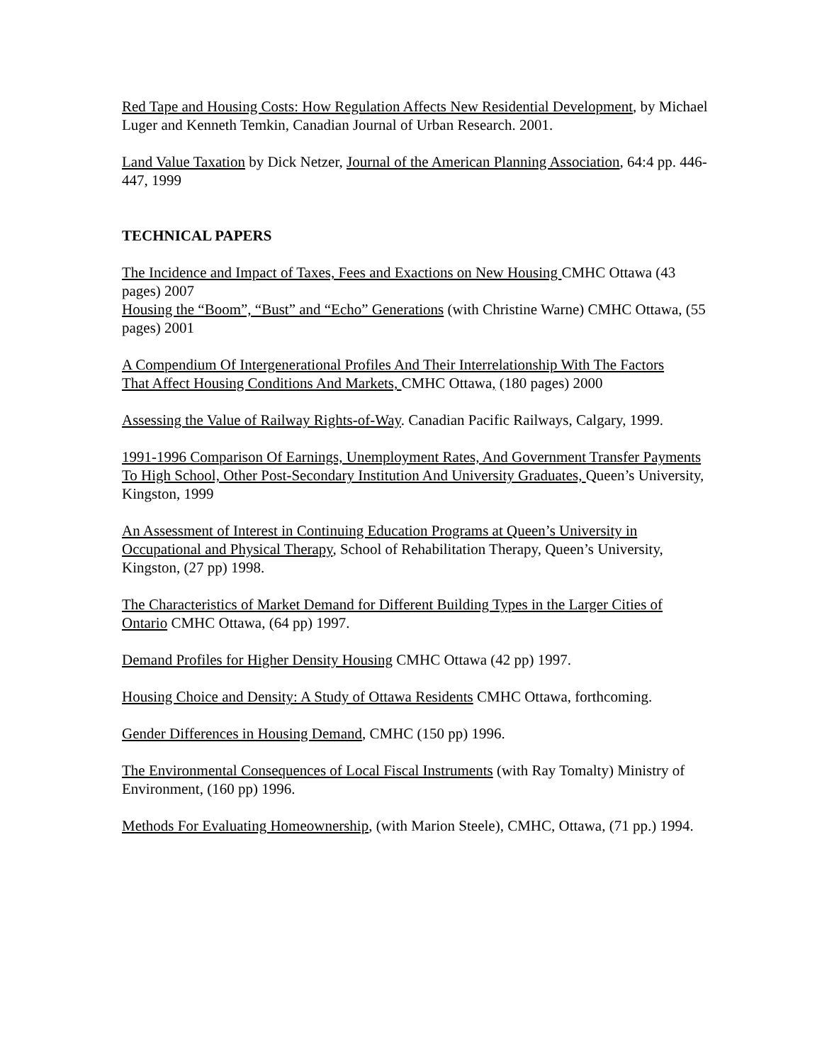Red Tape and Housing Costs: How Regulation Affects New Residential Development, by Michael Luger and Kenneth Temkin, Canadian Journal of Urban Research. 2001.
Land Value Taxation by Dick Netzer, Journal of the American Planning Association, 64:4 pp. 446-447, 1999
TECHNICAL PAPERS
The Incidence and Impact of Taxes, Fees and Exactions on New Housing CMHC Ottawa (43 pages) 2007
Housing the “Boom”, “Bust” and “Echo” Generations (with Christine Warne) CMHC Ottawa, (55 pages) 2001
A Compendium Of Intergenerational Profiles And Their Interrelationship With The Factors
That Affect Housing Conditions And Markets, CMHC Ottawa, (180 pages) 2000
Assessing the Value of Railway Rights-of-Way. Canadian Pacific Railways, Calgary, 1999.
1991-1996 Comparison Of Earnings, Unemployment Rates, And Government Transfer Payments To High School, Other Post-Secondary Institution And University Graduates, Queen’s University, Kingston, 1999
An Assessment of Interest in Continuing Education Programs at Queen’s University in Occupational and Physical Therapy, School of Rehabilitation Therapy, Queen’s University, Kingston, (27 pp) 1998.
The Characteristics of Market Demand for Different Building Types in the Larger Cities of Ontario CMHC Ottawa, (64 pp) 1997.
Demand Profiles for Higher Density Housing CMHC Ottawa (42 pp) 1997.
Housing Choice and Density: A Study of Ottawa Residents CMHC Ottawa, forthcoming.
Gender Differences in Housing Demand, CMHC (150 pp) 1996.
The Environmental Consequences of Local Fiscal Instruments (with Ray Tomalty) Ministry of Environment, (160 pp) 1996.
Methods For Evaluating Homeownership, (with Marion Steele), CMHC, Ottawa, (71 pp.) 1994.